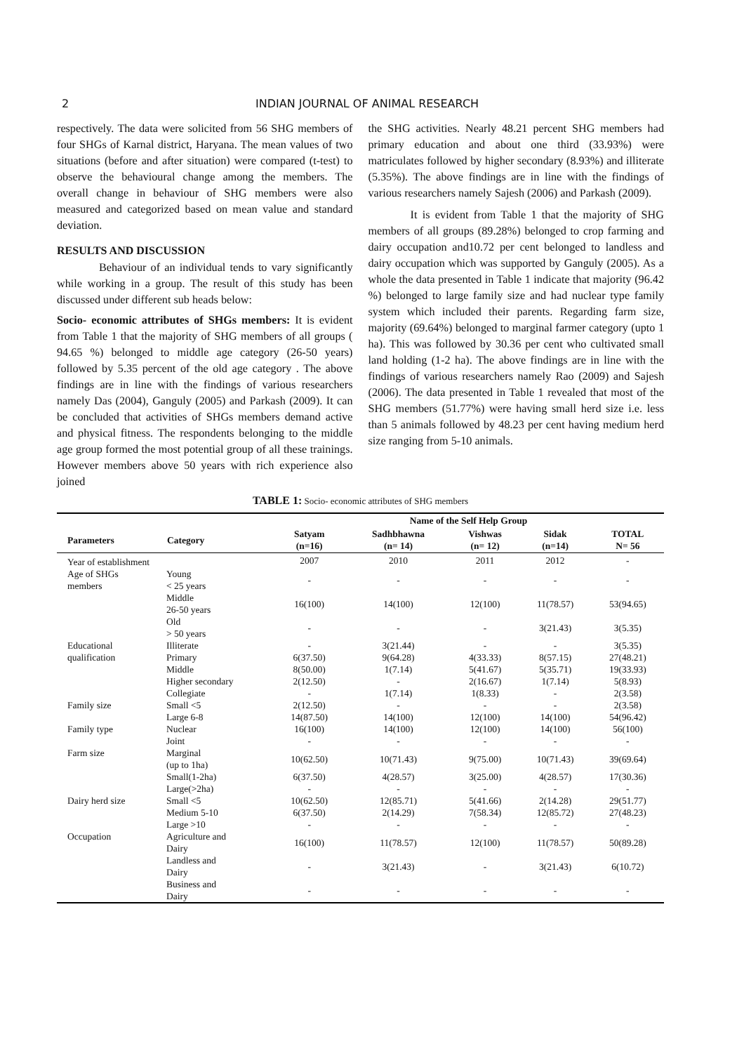2
INDIAN JOURNAL OF ANIMAL RESEARCH
respectively. The data were solicited from 56 SHG members of four SHGs of Karnal district, Haryana. The mean values of two situations (before and after situation) were compared (t-test) to observe the behavioural change among the members. The overall change in behaviour of SHG members were also measured and categorized based on mean value and standard deviation.
RESULTS AND DISCUSSION
Behaviour of an individual tends to vary significantly while working in a group. The result of this study has been discussed under different sub heads below:
Socio- economic attributes of SHGs members: It is evident from Table 1 that the majority of SHG members of all groups ( 94.65 %) belonged to middle age category (26-50 years) followed by 5.35 percent of the old age category . The above findings are in line with the findings of various researchers namely Das (2004), Ganguly (2005) and Parkash (2009). It can be concluded that activities of SHGs members demand active and physical fitness. The respondents belonging to the middle age group formed the most potential group of all these trainings. However members above 50 years with rich experience also joined
the SHG activities. Nearly 48.21 percent SHG members had primary education and about one third (33.93%) were matriculates followed by higher secondary (8.93%) and illiterate (5.35%). The above findings are in line with the findings of various researchers namely Sajesh (2006) and Parkash (2009).
It is evident from Table 1 that the majority of SHG members of all groups (89.28%) belonged to crop farming and dairy occupation and10.72 per cent belonged to landless and dairy occupation which was supported by Ganguly (2005). As a whole the data presented in Table 1 indicate that majority (96.42 %) belonged to large family size and had nuclear type family system which included their parents. Regarding farm size, majority (69.64%) belonged to marginal farmer category (upto 1 ha). This was followed by 30.36 per cent who cultivated small land holding (1-2 ha). The above findings are in line with the findings of various researchers namely Rao (2009) and Sajesh (2006). The data presented in Table 1 revealed that most of the SHG members (51.77%) were having small herd size i.e. less than 5 animals followed by 48.23 per cent having medium herd size ranging from 5-10 animals.
TABLE 1: Socio- economic attributes of SHG members
| | | Name of the Self Help Group | | | | |
| --- | --- | --- | --- | --- | --- | --- |
| Parameters | Category | Satyam (n=16) | Sadhbhawna (n= 14) | Vishwas (n= 12) | Sidak (n=14) | TOTAL N= 56 |
| Year of establishment | | 2007 | 2010 | 2011 | 2012 | - |
| Age of SHGs members | Young < 25 years | - | - | - | - | - |
| | Middle 26-50 years | 16(100) | 14(100) | 12(100) | 11(78.57) | 53(94.65) |
| | Old > 50 years | - | - | - | 3(21.43) | 3(5.35) |
| Educational qualification | Illiterate | - | 3(21.44) | - | - | 3(5.35) |
| | Primary | 6(37.50) | 9(64.28) | 4(33.33) | 8(57.15) | 27(48.21) |
| | Middle | 8(50.00) | 1(7.14) | 5(41.67) | 5(35.71) | 19(33.93) |
| | Higher secondary | 2(12.50) | - | 2(16.67) | 1(7.14) | 5(8.93) |
| | Collegiate | - | 1(7.14) | 1(8.33) | - | 2(3.58) |
| Family size | Small <5 | 2(12.50) | - | - | - | 2(3.58) |
| | Large 6-8 | 14(87.50) | 14(100) | 12(100) | 14(100) | 54(96.42) |
| Family type | Nuclear | 16(100) | 14(100) | 12(100) | 14(100) | 56(100) |
| | Joint | - | - | - | - | - |
| Farm size | Marginal (up to 1ha) | 10(62.50) | 10(71.43) | 9(75.00) | 10(71.43) | 39(69.64) |
| | Small(1-2ha) | 6(37.50) | 4(28.57) | 3(25.00) | 4(28.57) | 17(30.36) |
| | Large(>2ha) | - | - | - | - | - |
| Dairy herd size | Small <5 | 10(62.50) | 12(85.71) | 5(41.66) | 2(14.28) | 29(51.77) |
| | Medium 5-10 | 6(37.50) | 2(14.29) | 7(58.34) | 12(85.72) | 27(48.23) |
| | Large >10 | - | - | - | - | - |
| Occupation | Agriculture and Dairy | 16(100) | 11(78.57) | 12(100) | 11(78.57) | 50(89.28) |
| | Landless and Dairy | - | 3(21.43) | - | 3(21.43) | 6(10.72) |
| | Business and Dairy | - | - | - | - | - |